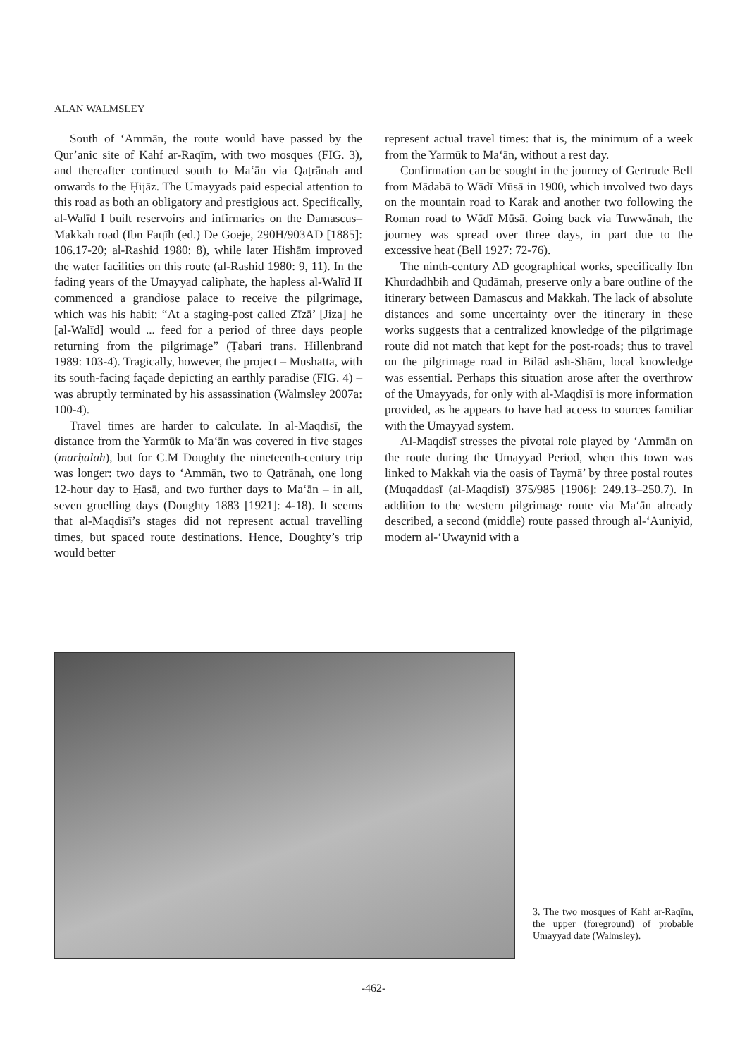ALAN WALMSLEY
South of ‘Ammān, the route would have passed by the Qur’anic site of Kahf ar-Raqīm, with two mosques (FIG. 3), and thereafter continued south to Ma‘ān via Qaṭrānah and onwards to the Ḥijāz. The Umayyads paid especial attention to this road as both an obligatory and prestigious act. Specifically, al-Walīd I built reservoirs and infirmaries on the Damascus–Makkah road (Ibn Faqīh (ed.) De Goeje, 290H/903AD [1885]: 106.17-20; al-Rashid 1980: 8), while later Hishām improved the water facilities on this route (al-Rashid 1980: 9, 11). In the fading years of the Umayyad caliphate, the hapless al-Walīd II commenced a grandiose palace to receive the pilgrimage, which was his habit: “At a staging-post called Zīzā’ [Jiza] he [al-Walīd] would ... feed for a period of three days people returning from the pilgrimage” (Ṭabari trans. Hillenbrand 1989: 103-4). Tragically, however, the project – Mushatta, with its south-facing façade depicting an earthly paradise (FIG. 4) – was abruptly terminated by his assassination (Walmsley 2007a: 100-4).
Travel times are harder to calculate. In al-Maqdisī, the distance from the Yarmūk to Ma‘ān was covered in five stages (marḥalah), but for C.M Doughty the nineteenth-century trip was longer: two days to ‘Ammān, two to Qaṭrānah, one long 12-hour day to Ḥasā, and two further days to Ma‘ān – in all, seven gruelling days (Doughty 1883 [1921]: 4-18). It seems that al-Maqdisī’s stages did not represent actual travelling times, but spaced route destinations. Hence, Doughty’s trip would better
represent actual travel times: that is, the minimum of a week from the Yarmūk to Ma‘ān, without a rest day.
Confirmation can be sought in the journey of Gertrude Bell from Mādabā to Wādī Mūsā in 1900, which involved two days on the mountain road to Karak and another two following the Roman road to Wādī Mūsā. Going back via Tuwwānah, the journey was spread over three days, in part due to the excessive heat (Bell 1927: 72-76).
The ninth-century AD geographical works, specifically Ibn Khurdadhbih and Qudāmah, preserve only a bare outline of the itinerary between Damascus and Makkah. The lack of absolute distances and some uncertainty over the itinerary in these works suggests that a centralized knowledge of the pilgrimage route did not match that kept for the post-roads; thus to travel on the pilgrimage road in Bilād ash-Shām, local knowledge was essential. Perhaps this situation arose after the overthrow of the Umayyads, for only with al-Maqdisī is more information provided, as he appears to have had access to sources familiar with the Umayyad system.
Al-Maqdisī stresses the pivotal role played by ‘Ammān on the route during the Umayyad Period, when this town was linked to Makkah via the oasis of Taymā’ by three postal routes (Muqaddasī (al-Maqdisī) 375/985 [1906]: 249.13–250.7). In addition to the western pilgrimage route via Ma‘ān already described, a second (middle) route passed through al-‘Auniyid, modern al-‘Uwaynid with a
3. The two mosques of Kahf ar-Raqīm, the upper (foreground) of probable Umayyad date (Walmsley).
-462-